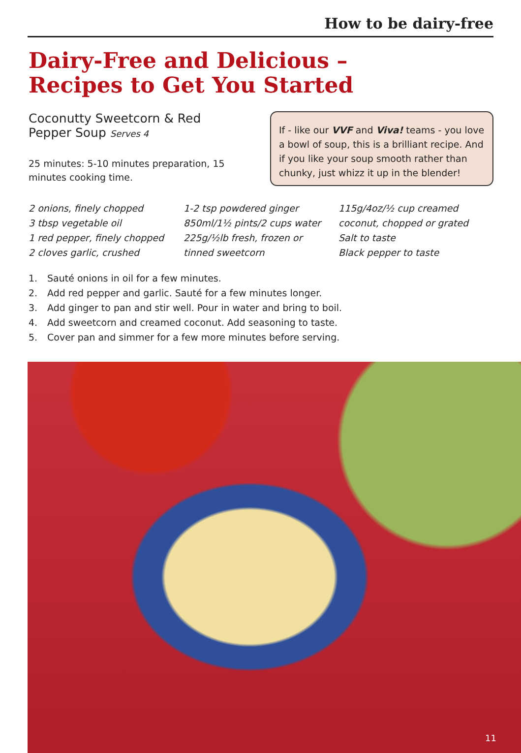How to be dairy-free
Dairy-Free and Delicious –
Recipes to Get You Started
Coconutty Sweetcorn & Red
Pepper Soup Serves 4
25 minutes: 5-10 minutes preparation, 15 minutes cooking time.
If - like our VVF and Viva! teams - you love a bowl of soup, this is a brilliant recipe. And if you like your soup smooth rather than chunky, just whizz it up in the blender!
2 onions, finely chopped
3 tbsp vegetable oil
1 red pepper, finely chopped
2 cloves garlic, crushed
1-2 tsp powdered ginger
850ml/1½ pints/2 cups water
225g/½lb fresh, frozen or
tinned sweetcorn
115g/4oz/½ cup creamed
coconut, chopped or grated
Salt to taste
Black pepper to taste
1. Sauté onions in oil for a few minutes.
2. Add red pepper and garlic. Sauté for a few minutes longer.
3. Add ginger to pan and stir well. Pour in water and bring to boil.
4. Add sweetcorn and creamed coconut. Add seasoning to taste.
5. Cover pan and simmer for a few more minutes before serving.
11